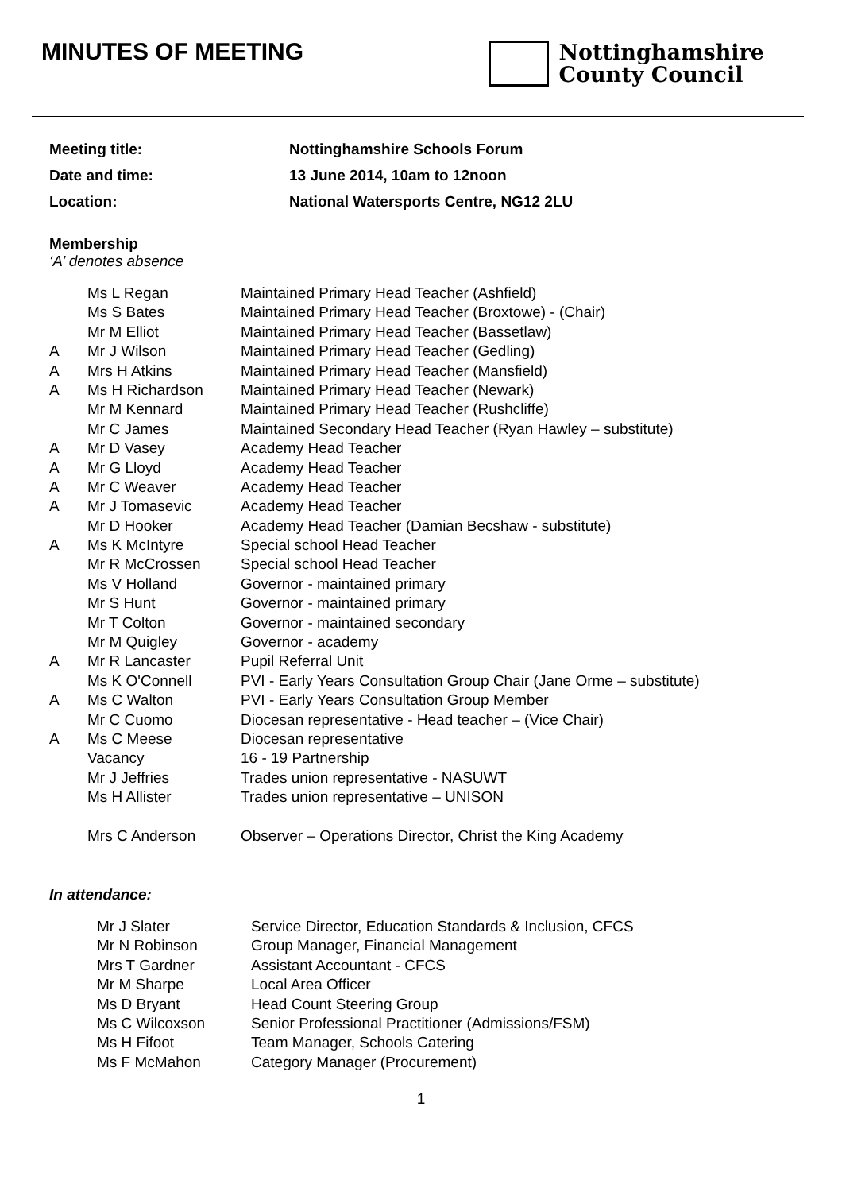MINUTES OF MEETING
Nottinghamshire
County Council
Meeting title: Nottinghamshire Schools Forum
Date and time: 13 June 2014, 10am to 12noon
Location: National Watersports Centre, NG12 2LU
Membership
‘A’ denotes absence
| | Ms L Regan | Maintained Primary Head Teacher (Ashfield) |
| | Ms S Bates | Maintained Primary Head Teacher (Broxtowe) - (Chair) |
| | Mr M Elliot | Maintained Primary Head Teacher (Bassetlaw) |
| A | Mr J Wilson | Maintained Primary Head Teacher (Gedling) |
| A | Mrs H Atkins | Maintained Primary Head Teacher (Mansfield) |
| A | Ms H Richardson | Maintained Primary Head Teacher (Newark) |
| | Mr M Kennard | Maintained Primary Head Teacher (Rushcliffe) |
| | Mr C James | Maintained Secondary Head Teacher (Ryan Hawley – substitute) |
| A | Mr D Vasey | Academy Head Teacher |
| A | Mr G Lloyd | Academy Head Teacher |
| A | Mr C Weaver | Academy Head Teacher |
| A | Mr J Tomasevic | Academy Head Teacher |
| | Mr D Hooker | Academy Head Teacher (Damian Becshaw - substitute) |
| A | Ms K McIntyre | Special school Head Teacher |
| | Mr R McCrossen | Special school Head Teacher |
| | Ms V Holland | Governor - maintained primary |
| | Mr S Hunt | Governor - maintained primary |
| | Mr T Colton | Governor - maintained secondary |
| | Mr M Quigley | Governor - academy |
| A | Mr R Lancaster | Pupil Referral Unit |
| | Ms K O'Connell | PVI - Early Years Consultation Group Chair (Jane Orme – substitute) |
| A | Ms C Walton | PVI - Early Years Consultation Group Member |
| | Mr C Cuomo | Diocesan representative - Head teacher – (Vice Chair) |
| A | Ms C Meese | Diocesan representative |
| | Vacancy | 16 - 19 Partnership |
| | Mr J Jeffries | Trades union representative - NASUWT |
| | Ms H Allister | Trades union representative – UNISON |
| | Mrs C Anderson | Observer – Operations Director, Christ the King Academy |
In attendance:
| Mr J Slater | Service Director, Education Standards & Inclusion, CFCS |
| Mr N Robinson | Group Manager, Financial Management |
| Mrs T Gardner | Assistant Accountant - CFCS |
| Mr M Sharpe | Local Area Officer |
| Ms D Bryant | Head Count Steering Group |
| Ms C Wilcoxson | Senior Professional Practitioner (Admissions/FSM) |
| Ms H Fifoot | Team Manager, Schools Catering |
| Ms F McMahon | Category Manager (Procurement) |
1